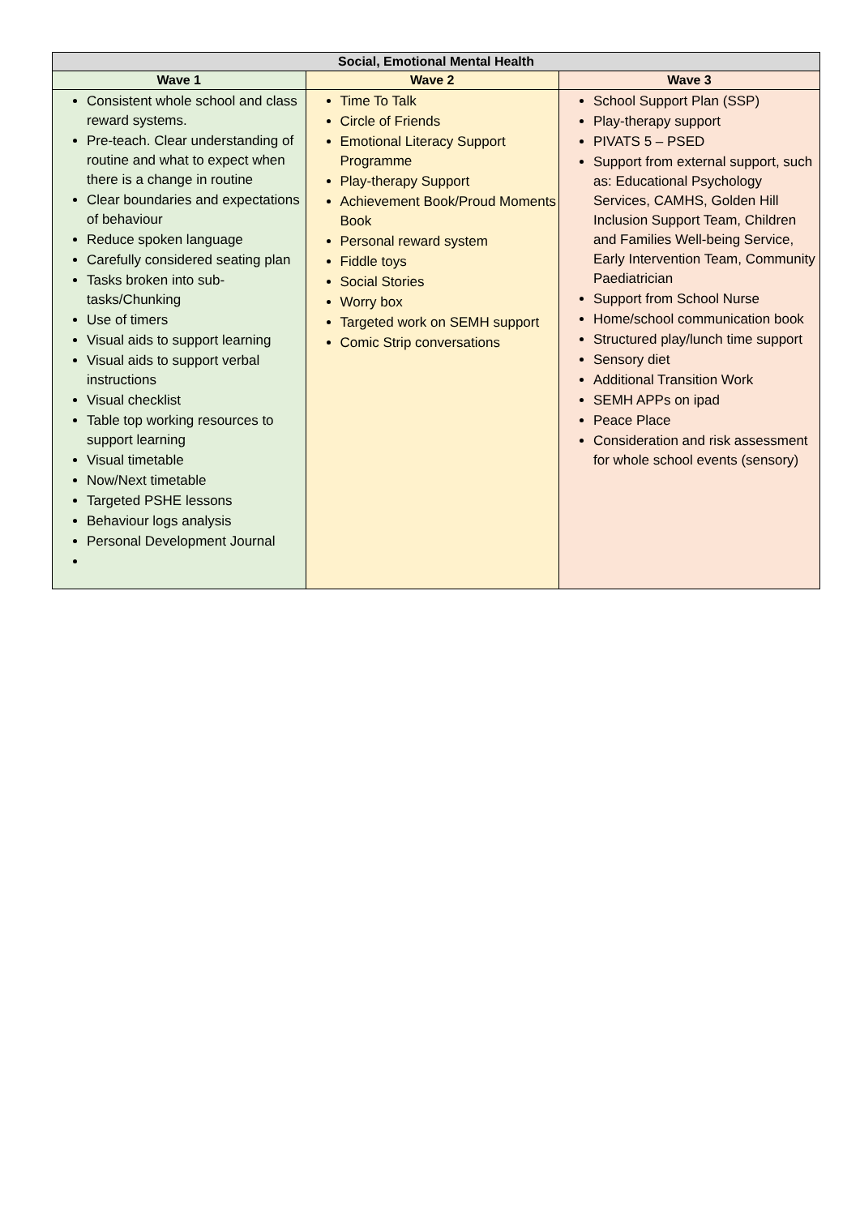| Social, Emotional Mental Health | | |
| --- | --- | --- |
| Wave 1 | Wave 2 | Wave 3 |
| Consistent whole school and class reward systems. Pre-teach. Clear understanding of routine and what to expect when there is a change in routine Clear boundaries and expectations of behaviour Reduce spoken language Carefully considered seating plan Tasks broken into sub-tasks/Chunking Use of timers Visual aids to support learning Visual aids to support verbal instructions Visual checklist Table top working resources to support learning Visual timetable Now/Next timetable Targeted PSHE lessons Behaviour logs analysis Personal Development Journal | Time To Talk Circle of Friends Emotional Literacy Support Programme Play-therapy Support Achievement Book/Proud Moments Book Personal reward system Fiddle toys Social Stories Worry box Targeted work on SEMH support Comic Strip conversations | School Support Plan (SSP) Play-therapy support PIVATS 5 – PSED Support from external support, such as: Educational Psychology Services, CAMHS, Golden Hill Inclusion Support Team, Children and Families Well-being Service, Early Intervention Team, Community Paediatrician Support from School Nurse Home/school communication book Structured play/lunch time support Sensory diet Additional Transition Work SEMH APPs on ipad Peace Place Consideration and risk assessment for whole school events (sensory) |